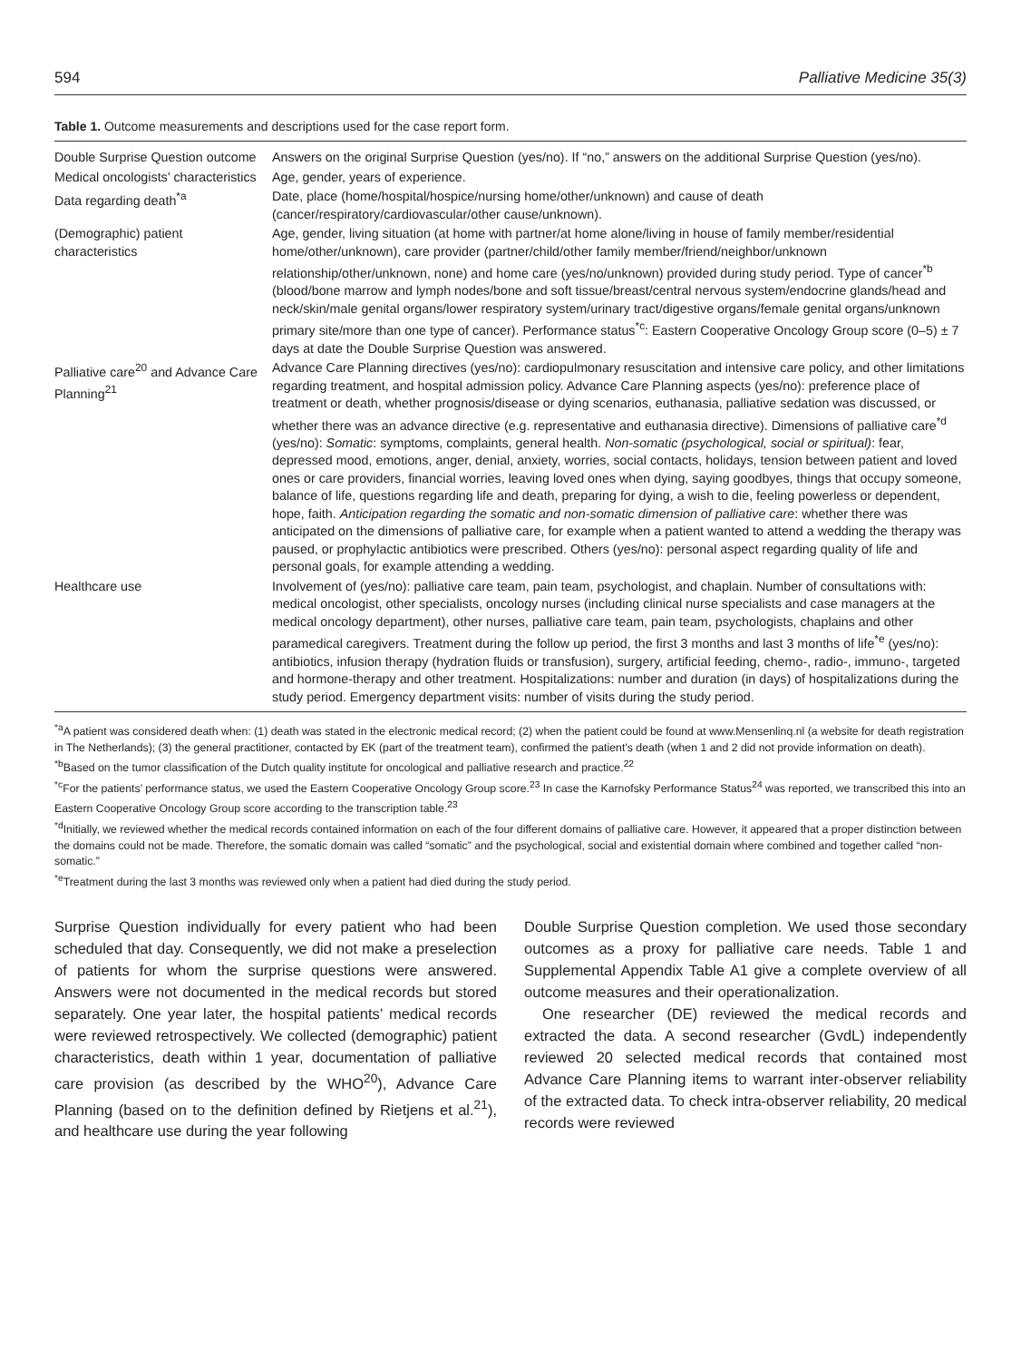594 Palliative Medicine 35(3)
Table 1. Outcome measurements and descriptions used for the case report form.
| Double Surprise Question outcome | Answers on the original Surprise Question (yes/no). If “no,” answers on the additional Surprise Question (yes/no). |
| Medical oncologists’ characteristics | Age, gender, years of experience. |
| Data regarding death<sup>*a</sup> | Date, place (home/hospital/hospice/nursing home/other/unknown) and cause of death (cancer/respiratory/cardiovascular/other cause/unknown). |
| (Demographic) patient characteristics | Age, gender, living situation (at home with partner/at home alone/living in house of family member/residential home/other/unknown), care provider (partner/child/other family member/friend/neighbor/unknown relationship/other/unknown, none) and home care (yes/no/unknown) provided during study period. Type of cancer<sup>*b</sup> (blood/bone marrow and lymph nodes/bone and soft tissue/breast/central nervous system/endocrine glands/head and neck/skin/male genital organs/lower respiratory system/urinary tract/digestive organs/female genital organs/unknown primary site/more than one type of cancer). Performance status<sup>*c</sup>: Eastern Cooperative Oncology Group score (0–5) ± 7 days at date the Double Surprise Question was answered. |
| Palliative care<sup>20</sup> and Advance Care Planning<sup>21</sup> | Advance Care Planning directives (yes/no): cardiopulmonary resuscitation and intensive care policy, and other limitations regarding treatment, and hospital admission policy. Advance Care Planning aspects (yes/no): preference place of treatment or death, whether prognosis/disease or dying scenarios, euthanasia, palliative sedation was discussed, or whether there was an advance directive (e.g. representative and euthanasia directive). Dimensions of palliative care<sup>*d</sup> (yes/no): Somatic : symptoms, complaints, general health. Non-somatic (psychological, social or spiritual) : fear, depressed mood, emotions, anger, denial, anxiety, worries, social contacts, holidays, tension between patient and loved ones or care providers, financial worries, leaving loved ones when dying, saying goodbyes, things that occupy someone, balance of life, questions regarding life and death, preparing for dying, a wish to die, feeling powerless or dependent, hope, faith. Anticipation regarding the somatic and non-somatic dimension of palliative care : whether there was anticipated on the dimensions of palliative care, for example when a patient wanted to attend a wedding the therapy was paused, or prophylactic antibiotics were prescribed. Others (yes/no): personal aspect regarding quality of life and personal goals, for example attending a wedding. |
| Healthcare use | Involvement of (yes/no): palliative care team, pain team, psychologist, and chaplain. Number of consultations with: medical oncologist, other specialists, oncology nurses (including clinical nurse specialists and case managers at the medical oncology department), other nurses, palliative care team, pain team, psychologists, chaplains and other paramedical caregivers. Treatment during the follow up period, the first 3 months and last 3 months of life<sup>*e</sup> (yes/no): antibiotics, infusion therapy (hydration fluids or transfusion), surgery, artificial feeding, chemo-, radio-, immuno-, targeted and hormone-therapy and other treatment. Hospitalizations: number and duration (in days) of hospitalizations during the study period. Emergency department visits: number of visits during the study period. |
<sup>*a</sup>A patient was considered death when: (1) death was stated in the electronic medical record; (2) when the patient could be found at www.Mensenlinq.nl (a website for death registration in The Netherlands); (3) the general practitioner, contacted by EK (part of the treatment team), confirmed the patient’s death (when 1 and 2 did not provide information on death).
<sup>*b</sup>Based on the tumor classification of the Dutch quality institute for oncological and palliative research and practice.<sup>22</sup>
<sup>*c</sup>For the patients’ performance status, we used the Eastern Cooperative Oncology Group score.<sup>23</sup> In case the Karnofsky Performance Status<sup>24</sup> was reported, we transcribed this into an Eastern Cooperative Oncology Group score according to the transcription table.<sup>23</sup>
<sup>*d</sup>Initially, we reviewed whether the medical records contained information on each of the four different domains of palliative care. However, it appeared that a proper distinction between the domains could not be made. Therefore, the somatic domain was called “somatic” and the psychological, social and existential domain where combined and together called “non-somatic.”
<sup>*e</sup>Treatment during the last 3 months was reviewed only when a patient had died during the study period.
Surprise Question individually for every patient who had been scheduled that day. Consequently, we did not make a preselection of patients for whom the surprise questions were answered. Answers were not documented in the medical records but stored separately. One year later, the hospital patients’ medical records were reviewed retrospectively. We collected (demographic) patient characteristics, death within 1 year, documentation of palliative care provision (as described by the WHO<sup>20</sup>), Advance Care Planning (based on to the definition defined by Rietjens et al.<sup>21</sup>), and healthcare use during the year following
Double Surprise Question completion. We used those secondary outcomes as a proxy for palliative care needs. Table 1 and Supplemental Appendix Table A1 give a complete overview of all outcome measures and their operationalization.
One researcher (DE) reviewed the medical records and extracted the data. A second researcher (GvdL) independently reviewed 20 selected medical records that contained most Advance Care Planning items to warrant inter-observer reliability of the extracted data. To check intra-observer reliability, 20 medical records were reviewed